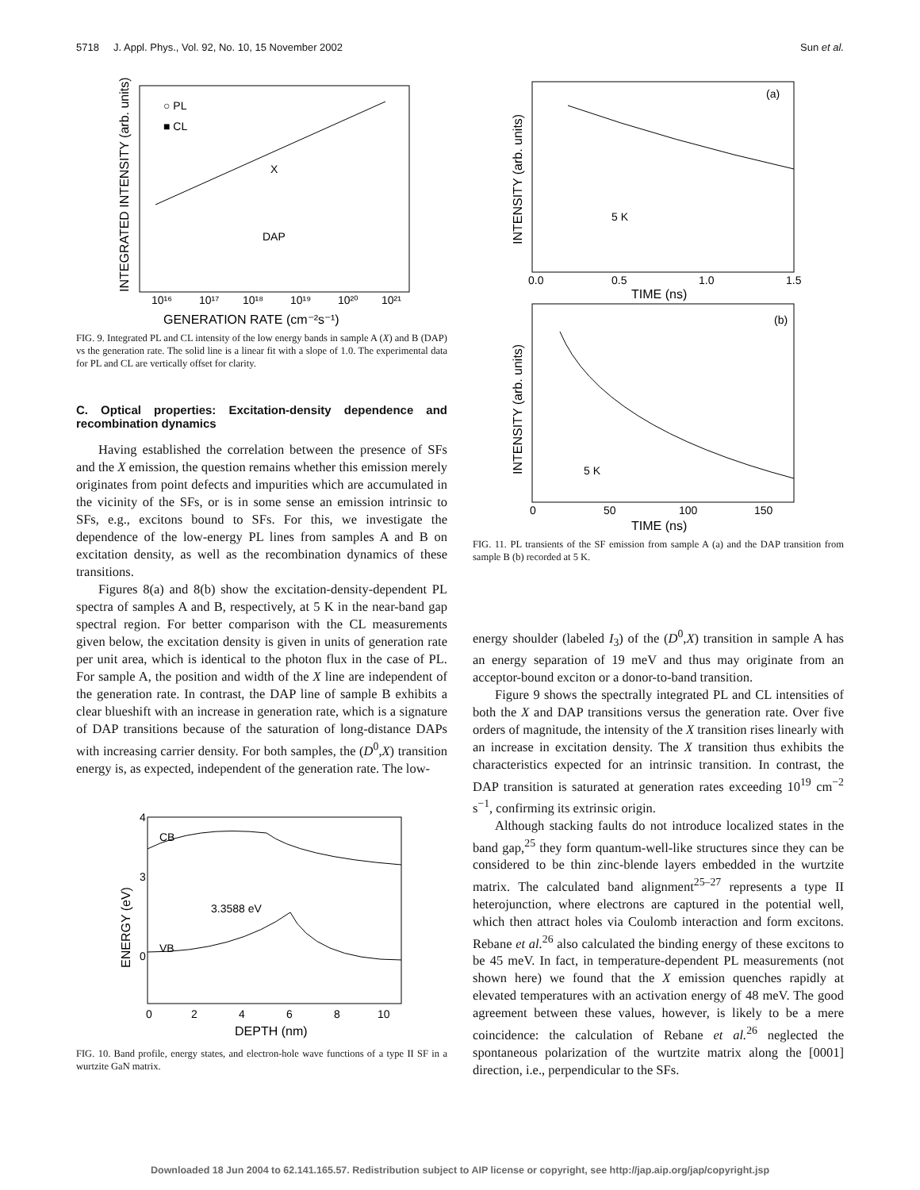5718 J. Appl. Phys., Vol. 92, No. 10, 15 November 2002 Sun et al.
○ PL
■ CL
X
DAP
10¹⁶
10¹⁷
10¹⁸
10¹⁹
10²⁰
10²¹
GENERATION RATE (cm⁻²s⁻¹)
INTEGRATED INTENSITY (arb. units)
FIG. 9. Integrated PL and CL intensity of the low energy bands in sample A (X) and B (DAP) vs the generation rate. The solid line is a linear fit with a slope of 1.0. The experimental data for PL and CL are vertically offset for clarity.
C. Optical properties: Excitation-density dependence and recombination dynamics
Having established the correlation between the presence of SFs and the X emission, the question remains whether this emission merely originates from point defects and impurities which are accumulated in the vicinity of the SFs, or is in some sense an emission intrinsic to SFs, e.g., excitons bound to SFs. For this, we investigate the dependence of the low-energy PL lines from samples A and B on excitation density, as well as the recombination dynamics of these transitions.
Figures 8(a) and 8(b) show the excitation-density-dependent PL spectra of samples A and B, respectively, at 5 K in the near-band gap spectral region. For better comparison with the CL measurements given below, the excitation density is given in units of generation rate per unit area, which is identical to the photon flux in the case of PL. For sample A, the position and width of the X line are independent of the generation rate. In contrast, the DAP line of sample B exhibits a clear blueshift with an increase in generation rate, which is a signature of DAP transitions because of the saturation of long-distance DAPs with increasing carrier density. For both samples, the (D<sup>0</sup>,X) transition energy is, as expected, independent of the generation rate. The low-
CB
VB
3.3588 eV
4
3
0
0
2
4
6
8
10
DEPTH (nm)
ENERGY (eV)
FIG. 10. Band profile, energy states, and electron-hole wave functions of a type II SF in a wurtzite GaN matrix.
(a)
5 K
0.0
0.5
1.0
1.5
TIME (ns)
INTENSITY (arb. units)
(b)
5 K
0
50
100
150
TIME (ns)
INTENSITY (arb. units)
FIG. 11. PL transients of the SF emission from sample A (a) and the DAP transition from sample B (b) recorded at 5 K.
energy shoulder (labeled I<sub>3</sub>) of the (D<sup>0</sup>,X) transition in sample A has an energy separation of 19 meV and thus may originate from an acceptor-bound exciton or a donor-to-band transition.
Figure 9 shows the spectrally integrated PL and CL intensities of both the X and DAP transitions versus the generation rate. Over five orders of magnitude, the intensity of the X transition rises linearly with an increase in excitation density. The X transition thus exhibits the characteristics expected for an intrinsic transition. In contrast, the DAP transition is saturated at generation rates exceeding 10<sup>19</sup> cm<sup>−2</sup> s<sup>−1</sup>, confirming its extrinsic origin.
Although stacking faults do not introduce localized states in the band gap,<sup>25</sup> they form quantum-well-like structures since they can be considered to be thin zinc-blende layers embedded in the wurtzite matrix. The calculated band alignment<sup>25–27</sup> represents a type II heterojunction, where electrons are captured in the potential well, which then attract holes via Coulomb interaction and form excitons. Rebane et al.<sup>26</sup> also calculated the binding energy of these excitons to be 45 meV. In fact, in temperature-dependent PL measurements (not shown here) we found that the X emission quenches rapidly at elevated temperatures with an activation energy of 48 meV. The good agreement between these values, however, is likely to be a mere coincidence: the calculation of Rebane et al.<sup>26</sup> neglected the spontaneous polarization of the wurtzite matrix along the [0001] direction, i.e., perpendicular to the SFs.
Downloaded 18 Jun 2004 to 62.141.165.57. Redistribution subject to AIP license or copyright, see http://jap.aip.org/jap/copyright.jsp